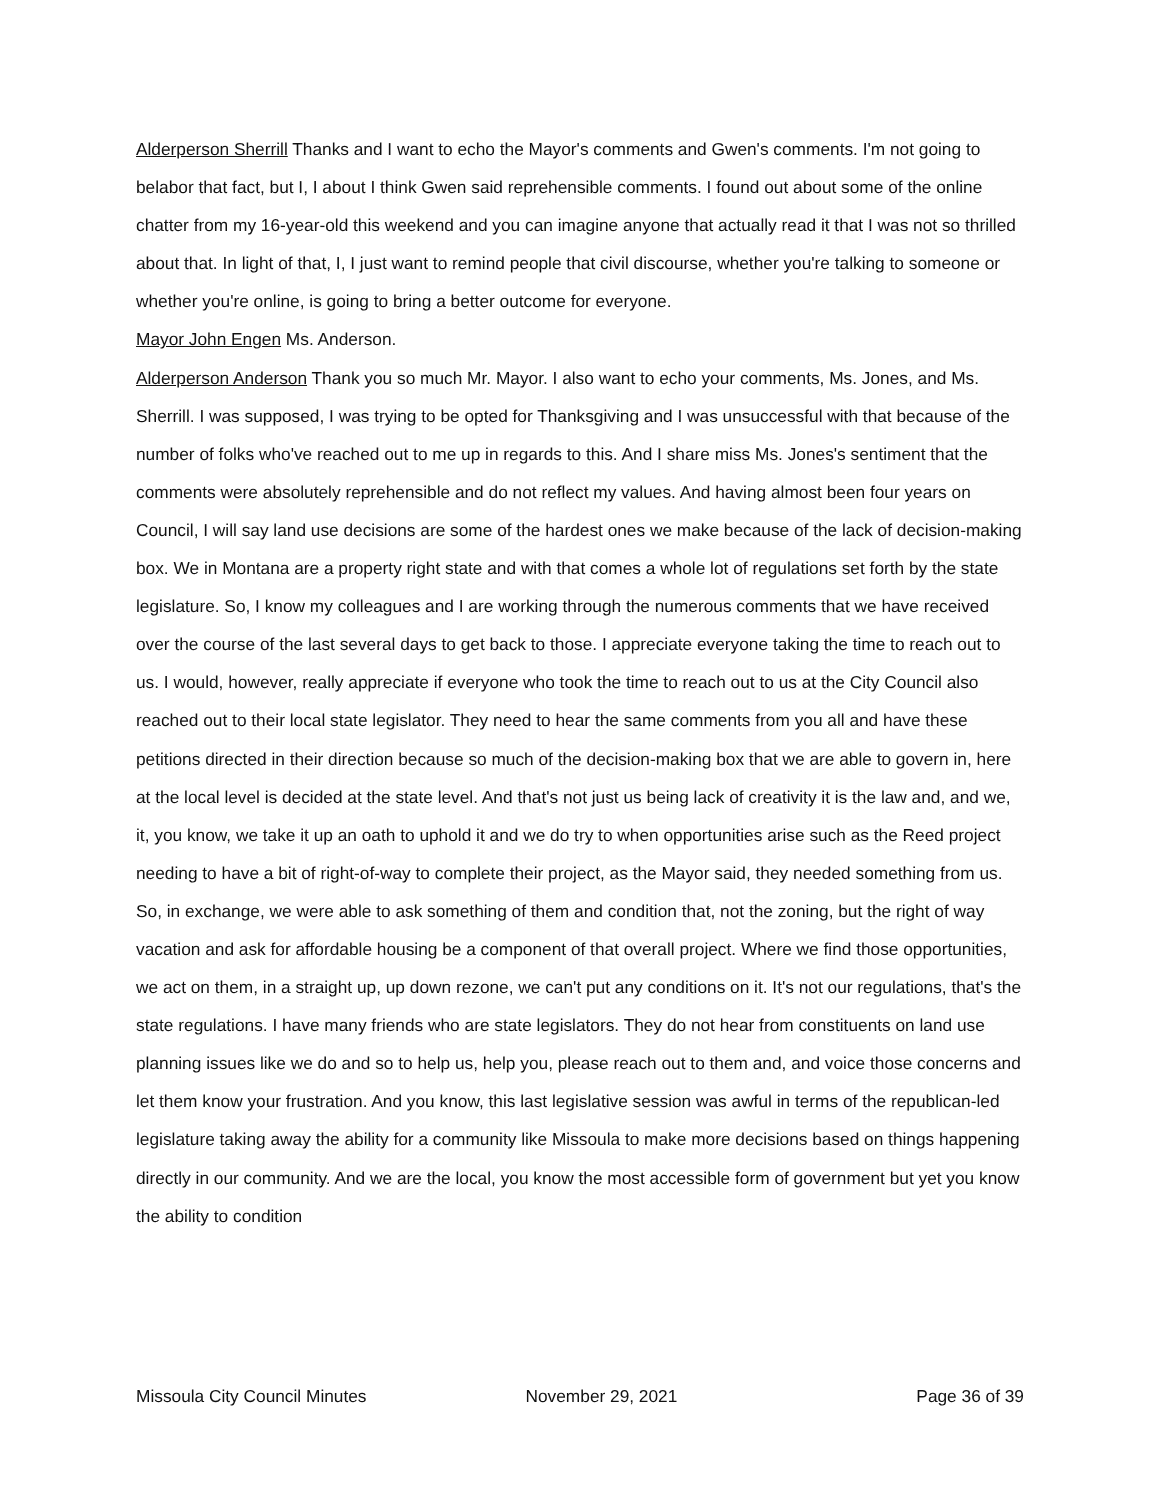Alderperson Sherrill Thanks and I want to echo the Mayor's comments and Gwen's comments. I'm not going to belabor that fact, but I, I about I think Gwen said reprehensible comments. I found out about some of the online chatter from my 16-year-old this weekend and you can imagine anyone that actually read it that I was not so thrilled about that. In light of that, I, I just want to remind people that civil discourse, whether you're talking to someone or whether you're online, is going to bring a better outcome for everyone.
Mayor John Engen Ms. Anderson.
Alderperson Anderson Thank you so much Mr. Mayor. I also want to echo your comments, Ms. Jones, and Ms. Sherrill. I was supposed, I was trying to be opted for Thanksgiving and I was unsuccessful with that because of the number of folks who've reached out to me up in regards to this. And I share miss Ms. Jones's sentiment that the comments were absolutely reprehensible and do not reflect my values. And having almost been four years on Council, I will say land use decisions are some of the hardest ones we make because of the lack of decision-making box. We in Montana are a property right state and with that comes a whole lot of regulations set forth by the state legislature. So, I know my colleagues and I are working through the numerous comments that we have received over the course of the last several days to get back to those. I appreciate everyone taking the time to reach out to us. I would, however, really appreciate if everyone who took the time to reach out to us at the City Council also reached out to their local state legislator. They need to hear the same comments from you all and have these petitions directed in their direction because so much of the decision-making box that we are able to govern in, here at the local level is decided at the state level. And that's not just us being lack of creativity it is the law and, and we, it, you know, we take it up an oath to uphold it and we do try to when opportunities arise such as the Reed project needing to have a bit of right-of-way to complete their project, as the Mayor said, they needed something from us. So, in exchange, we were able to ask something of them and condition that, not the zoning, but the right of way vacation and ask for affordable housing be a component of that overall project. Where we find those opportunities, we act on them, in a straight up, up down rezone, we can't put any conditions on it. It's not our regulations, that's the state regulations. I have many friends who are state legislators. They do not hear from constituents on land use planning issues like we do and so to help us, help you, please reach out to them and, and voice those concerns and let them know your frustration. And you know, this last legislative session was awful in terms of the republican-led legislature taking away the ability for a community like Missoula to make more decisions based on things happening directly in our community. And we are the local, you know the most accessible form of government but yet you know the ability to condition
Missoula City Council Minutes November 29, 2021 Page 36 of 39